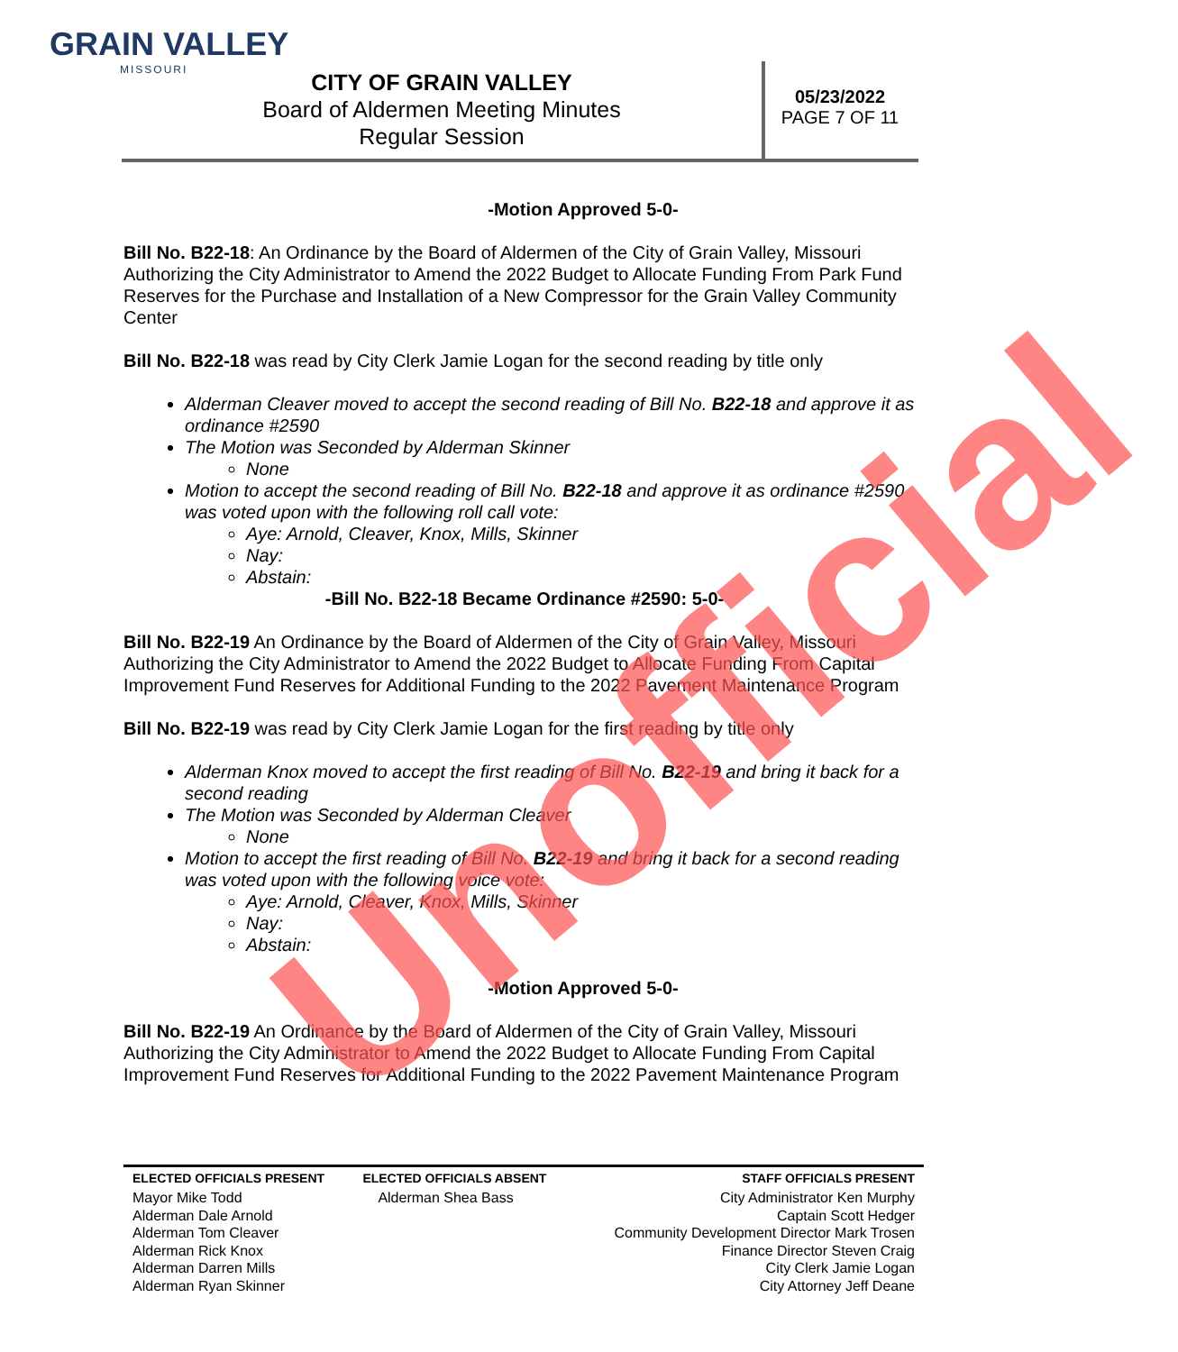GRAIN VALLEY
MISSOURI
CITY OF GRAIN VALLEY
Board of Aldermen Meeting Minutes
Regular Session
05/23/2022
PAGE 7 OF 11
-Motion Approved 5-0-
Bill No. B22-18: An Ordinance by the Board of Aldermen of the City of Grain Valley, Missouri Authorizing the City Administrator to Amend the 2022 Budget to Allocate Funding From Park Fund Reserves for the Purchase and Installation of a New Compressor for the Grain Valley Community Center
Bill No. B22-18 was read by City Clerk Jamie Logan for the second reading by title only
Alderman Cleaver moved to accept the second reading of Bill No. B22-18 and approve it as ordinance #2590
The Motion was Seconded by Alderman Skinner
None
Motion to accept the second reading of Bill No. B22-18 and approve it as ordinance #2590 was voted upon with the following roll call vote:
Aye: Arnold, Cleaver, Knox, Mills, Skinner
Nay:
Abstain:
-Bill No. B22-18 Became Ordinance #2590: 5-0-
Bill No. B22-19 An Ordinance by the Board of Aldermen of the City of Grain Valley, Missouri Authorizing the City Administrator to Amend the 2022 Budget to Allocate Funding From Capital Improvement Fund Reserves for Additional Funding to the 2022 Pavement Maintenance Program
Bill No. B22-19 was read by City Clerk Jamie Logan for the first reading by title only
Alderman Knox moved to accept the first reading of Bill No. B22-19 and bring it back for a second reading
The Motion was Seconded by Alderman Cleaver
None
Motion to accept the first reading of Bill No. B22-19 and bring it back for a second reading was voted upon with the following voice vote:
Aye: Arnold, Cleaver, Knox, Mills, Skinner
Nay:
Abstain:
-Motion Approved 5-0-
Bill No. B22-19 An Ordinance by the Board of Aldermen of the City of Grain Valley, Missouri Authorizing the City Administrator to Amend the 2022 Budget to Allocate Funding From Capital Improvement Fund Reserves for Additional Funding to the 2022 Pavement Maintenance Program
Unofficial
| ELECTED OFFICIALS PRESENT | ELECTED OFFICIALS ABSENT | STAFF OFFICIALS PRESENT |
| --- | --- | --- |
| Mayor Mike Todd Alderman Dale Arnold Alderman Tom Cleaver Alderman Rick Knox Alderman Darren Mills Alderman Ryan Skinner | Alderman Shea Bass | City Administrator Ken Murphy Captain Scott Hedger Community Development Director Mark Trosen Finance Director Steven Craig City Clerk Jamie Logan City Attorney Jeff Deane |